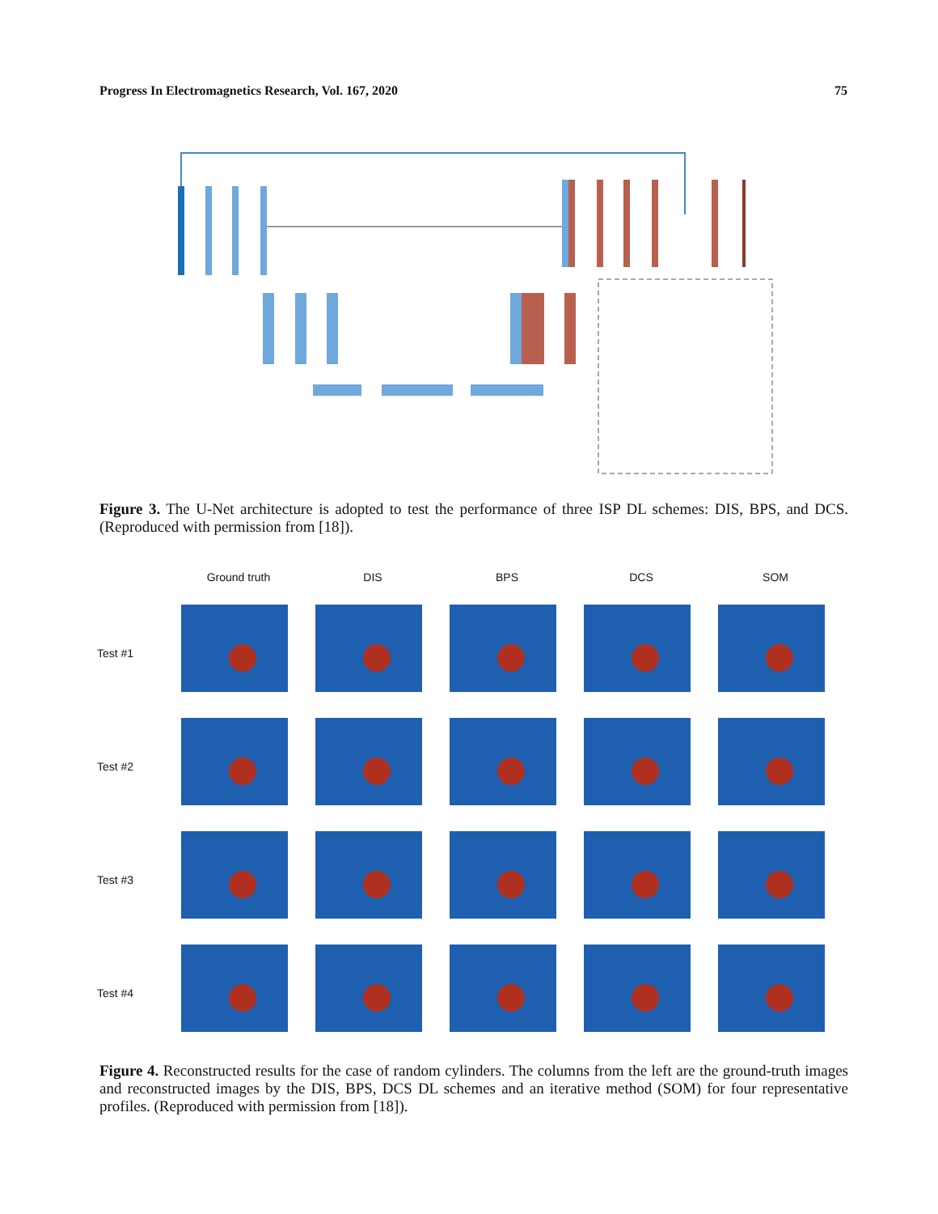Progress In Electromagnetics Research, Vol. 167, 2020 75
Figure 3. The U-Net architecture is adopted to test the performance of three ISP DL schemes: DIS, BPS, and DCS. (Reproduced with permission from [18]).
Ground truth
DIS
BPS
DCS
SOM
Test #1
Test #2
Test #3
Test #4
Figure 4. Reconstructed results for the case of random cylinders. The columns from the left are the ground-truth images and reconstructed images by the DIS, BPS, DCS DL schemes and an iterative method (SOM) for four representative profiles. (Reproduced with permission from [18]).